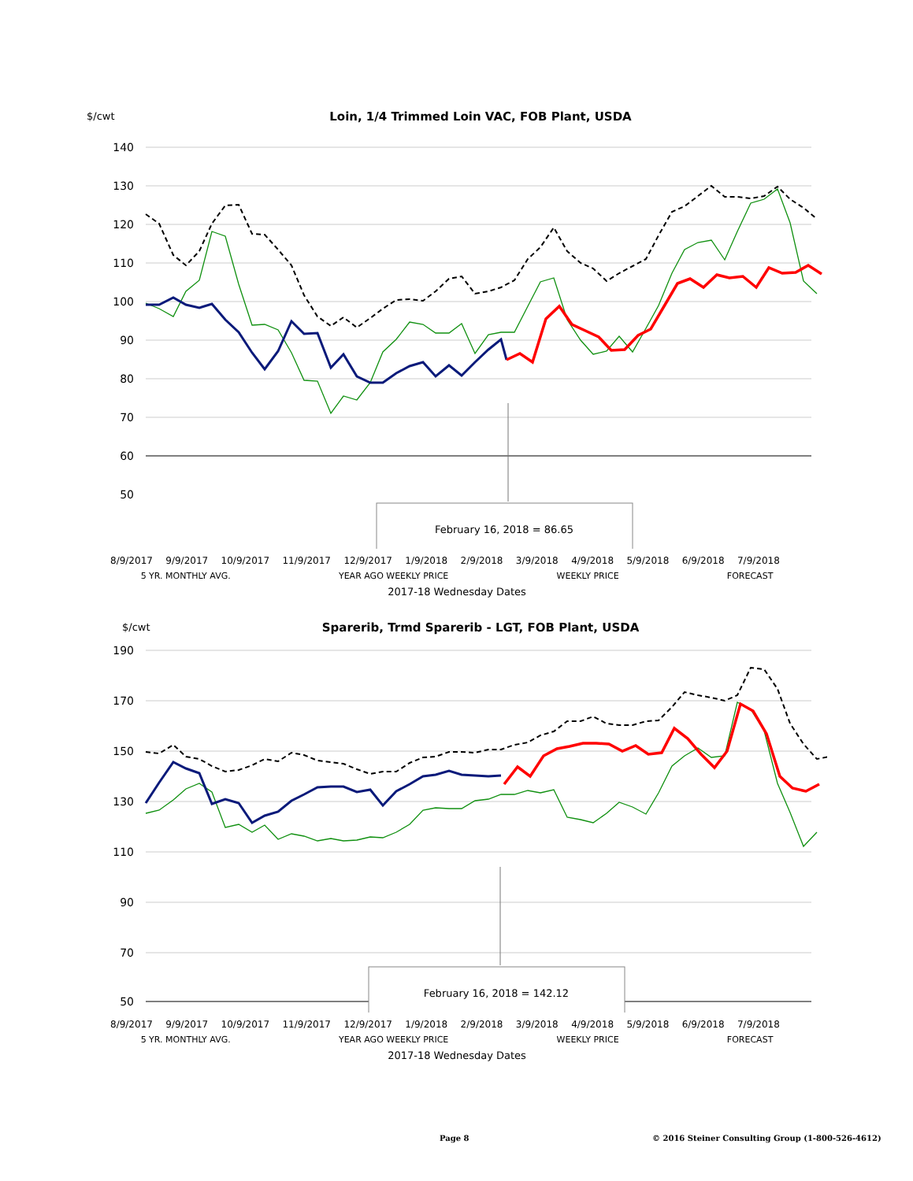$/cwt
Loin, 1/4 Trimmed Loin VAC, FOB Plant, USDA
140
130
120
110
100
90
80
70
60
50
February 16, 2018 = 86.65
8/9/2017 9/9/2017 10/9/2017 11/9/2017 12/9/2017 1/9/2018 2/9/2018 3/9/2018 4/9/2018 5/9/2018 6/9/2018 7/9/2018
5 YR. MONTHLY AVG. YEAR AGO WEEKLY PRICE WEEKLY PRICE FORECAST
2017-18 Wednesday Dates
$/cwt
Sparerib, Trmd Sparerib - LGT, FOB Plant, USDA
190
170
150
130
110
90
70
50
February 16, 2018 = 142.12
8/9/2017 9/9/2017 10/9/2017 11/9/2017 12/9/2017 1/9/2018 2/9/2018 3/9/2018 4/9/2018 5/9/2018 6/9/2018 7/9/2018
5 YR. MONTHLY AVG. YEAR AGO WEEKLY PRICE WEEKLY PRICE FORECAST
2017-18 Wednesday Dates
Page 8 © 2016 Steiner Consulting Group (1-800-526-4612)